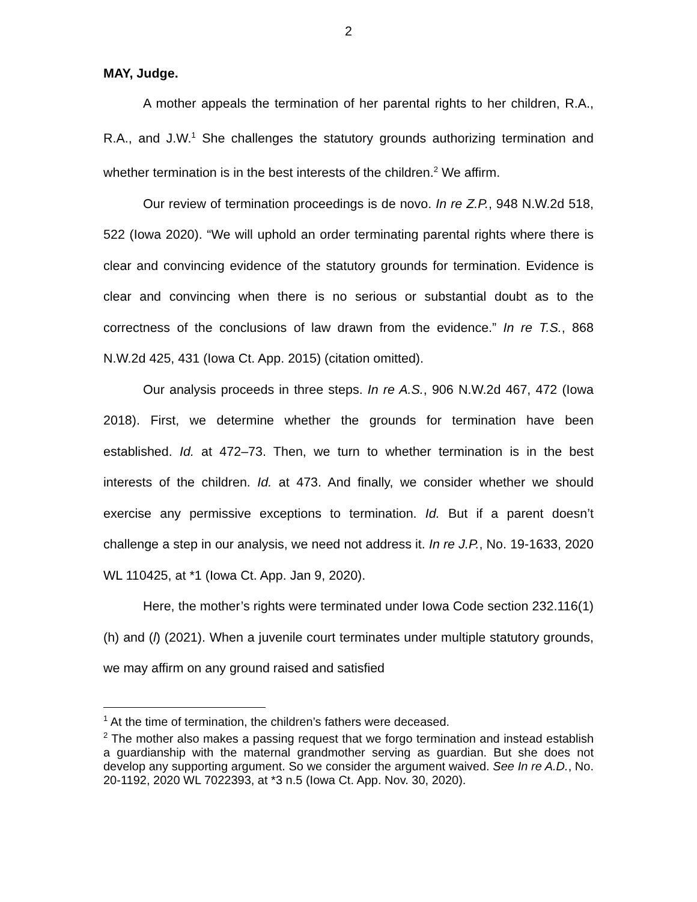2
MAY, Judge.
A mother appeals the termination of her parental rights to her children, R.A., R.A., and J.W.<sup>1</sup> She challenges the statutory grounds authorizing termination and whether termination is in the best interests of the children.<sup>2</sup> We affirm.
Our review of termination proceedings is de novo. In re Z.P., 948 N.W.2d 518, 522 (Iowa 2020). “We will uphold an order terminating parental rights where there is clear and convincing evidence of the statutory grounds for termination. Evidence is clear and convincing when there is no serious or substantial doubt as to the correctness of the conclusions of law drawn from the evidence.” In re T.S., 868 N.W.2d 425, 431 (Iowa Ct. App. 2015) (citation omitted).
Our analysis proceeds in three steps. In re A.S., 906 N.W.2d 467, 472 (Iowa 2018). First, we determine whether the grounds for termination have been established. Id. at 472–73. Then, we turn to whether termination is in the best interests of the children. Id. at 473. And finally, we consider whether we should exercise any permissive exceptions to termination. Id. But if a parent doesn’t challenge a step in our analysis, we need not address it. In re J.P., No. 19-1633, 2020 WL 110425, at *1 (Iowa Ct. App. Jan 9, 2020).
Here, the mother’s rights were terminated under Iowa Code section 232.116(1)(h) and (l) (2021). When a juvenile court terminates under multiple statutory grounds, we may affirm on any ground raised and satisfied
<sup>1</sup> At the time of termination, the children’s fathers were deceased.
<sup>2</sup> The mother also makes a passing request that we forgo termination and instead establish a guardianship with the maternal grandmother serving as guardian. But she does not develop any supporting argument. So we consider the argument waived. See In re A.D., No. 20-1192, 2020 WL 7022393, at *3 n.5 (Iowa Ct. App. Nov. 30, 2020).